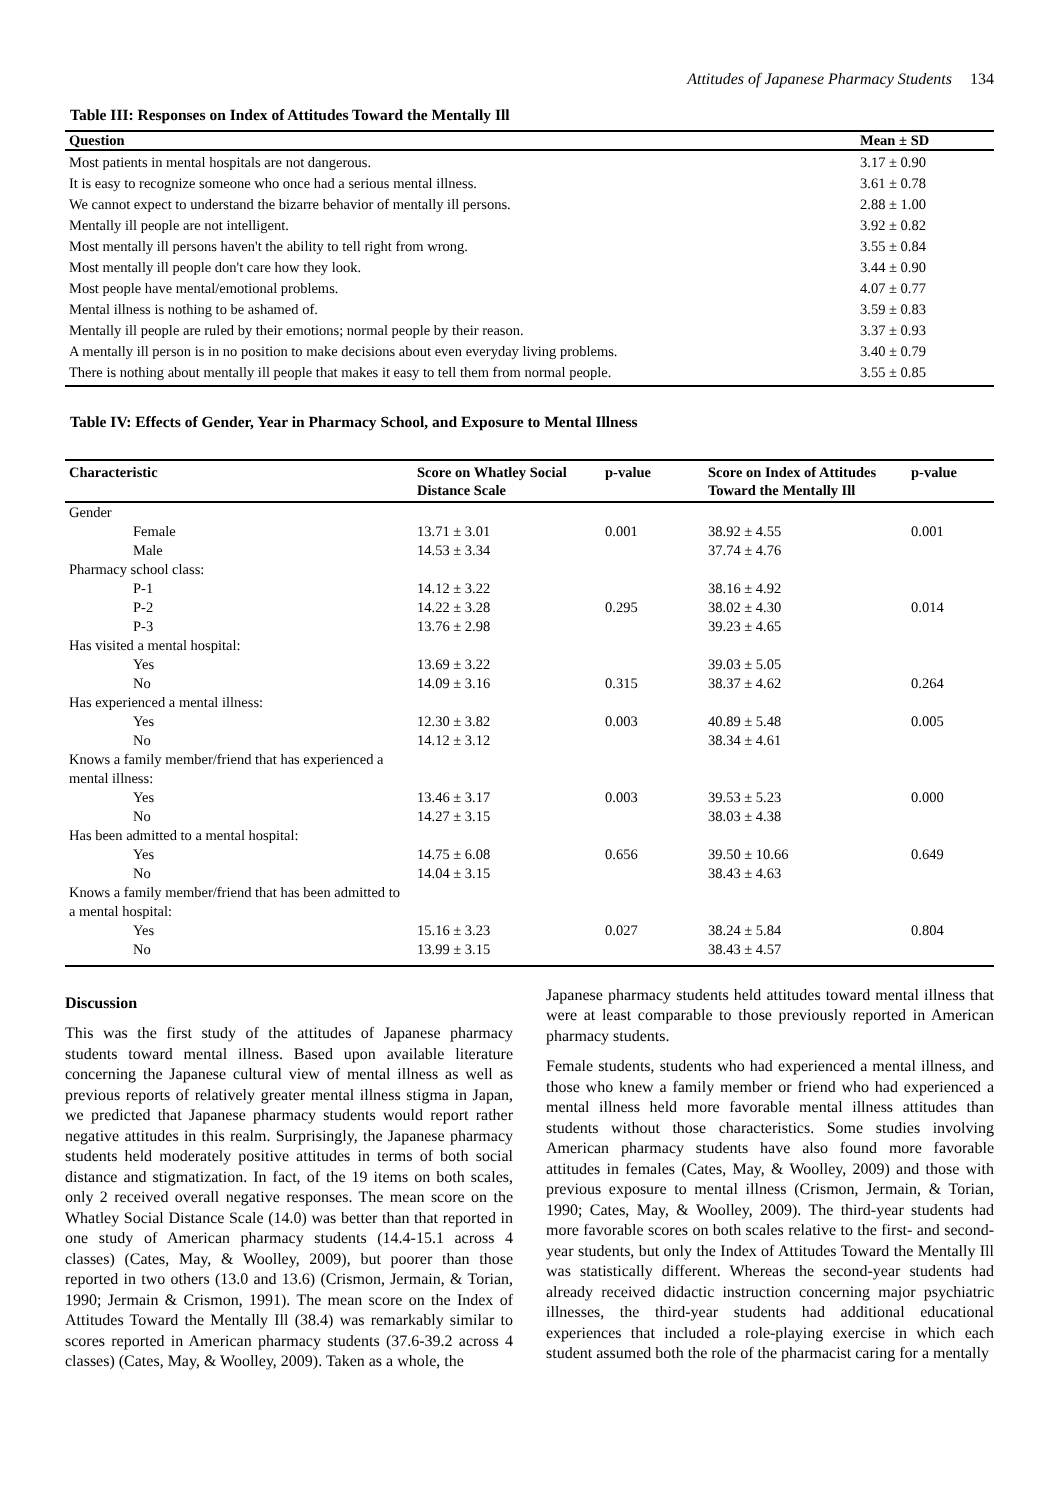Attitudes of Japanese Pharmacy Students 134
Table III: Responses on Index of Attitudes Toward the Mentally Ill
| Question | Mean ± SD |
| --- | --- |
| Most patients in mental hospitals are not dangerous. | 3.17 ± 0.90 |
| It is easy to recognize someone who once had a serious mental illness. | 3.61 ± 0.78 |
| We cannot expect to understand the bizarre behavior of mentally ill persons. | 2.88 ± 1.00 |
| Mentally ill people are not intelligent. | 3.92 ± 0.82 |
| Most mentally ill persons haven't the ability to tell right from wrong. | 3.55 ± 0.84 |
| Most mentally ill people don't care how they look. | 3.44 ± 0.90 |
| Most people have mental/emotional problems. | 4.07 ± 0.77 |
| Mental illness is nothing to be ashamed of. | 3.59 ± 0.83 |
| Mentally ill people are ruled by their emotions; normal people by their reason. | 3.37 ± 0.93 |
| A mentally ill person is in no position to make decisions about even everyday living problems. | 3.40 ± 0.79 |
| There is nothing about mentally ill people that makes it easy to tell them from normal people. | 3.55 ± 0.85 |
Table IV: Effects of Gender, Year in Pharmacy School, and Exposure to Mental Illness
| Characteristic | Score on Whatley Social Distance Scale | p-value | Score on Index of Attitudes Toward the Mentally Ill | p-value |
| --- | --- | --- | --- | --- |
| Gender | | | | |
| Female | 13.71 ± 3.01 | 0.001 | 38.92 ± 4.55 | 0.001 |
| Male | 14.53 ± 3.34 | | 37.74 ± 4.76 | |
| Pharmacy school class: | | | | |
| P-1 | 14.12 ± 3.22 | | 38.16 ± 4.92 | |
| P-2 | 14.22 ± 3.28 | 0.295 | 38.02 ± 4.30 | 0.014 |
| P-3 | 13.76 ± 2.98 | | 39.23 ± 4.65 | |
| Has visited a mental hospital: | | | | |
| Yes | 13.69 ± 3.22 | | 39.03 ± 5.05 | |
| No | 14.09 ± 3.16 | 0.315 | 38.37 ± 4.62 | 0.264 |
| Has experienced a mental illness: | | | | |
| Yes | 12.30 ± 3.82 | 0.003 | 40.89 ± 5.48 | 0.005 |
| No | 14.12 ± 3.12 | | 38.34 ± 4.61 | |
| Knows a family member/friend that has experienced a mental illness: | | | | |
| Yes | 13.46 ± 3.17 | 0.003 | 39.53 ± 5.23 | 0.000 |
| No | 14.27 ± 3.15 | | 38.03 ± 4.38 | |
| Has been admitted to a mental hospital: | | | | |
| Yes | 14.75 ± 6.08 | 0.656 | 39.50 ± 10.66 | 0.649 |
| No | 14.04 ± 3.15 | | 38.43 ± 4.63 | |
| Knows a family member/friend that has been admitted to a mental hospital: | | | | |
| Yes | 15.16 ± 3.23 | 0.027 | 38.24 ± 5.84 | 0.804 |
| No | 13.99 ± 3.15 | | 38.43 ± 4.57 | |
Discussion
This was the first study of the attitudes of Japanese pharmacy students toward mental illness. Based upon available literature concerning the Japanese cultural view of mental illness as well as previous reports of relatively greater mental illness stigma in Japan, we predicted that Japanese pharmacy students would report rather negative attitudes in this realm. Surprisingly, the Japanese pharmacy students held moderately positive attitudes in terms of both social distance and stigmatization. In fact, of the 19 items on both scales, only 2 received overall negative responses. The mean score on the Whatley Social Distance Scale (14.0) was better than that reported in one study of American pharmacy students (14.4-15.1 across 4 classes) (Cates, May, & Woolley, 2009), but poorer than those reported in two others (13.0 and 13.6) (Crismon, Jermain, & Torian, 1990; Jermain & Crismon, 1991). The mean score on the Index of Attitudes Toward the Mentally Ill (38.4) was remarkably similar to scores reported in American pharmacy students (37.6-39.2 across 4 classes) (Cates, May, & Woolley, 2009). Taken as a whole, the
Japanese pharmacy students held attitudes toward mental illness that were at least comparable to those previously reported in American pharmacy students.
Female students, students who had experienced a mental illness, and those who knew a family member or friend who had experienced a mental illness held more favorable mental illness attitudes than students without those characteristics. Some studies involving American pharmacy students have also found more favorable attitudes in females (Cates, May, & Woolley, 2009) and those with previous exposure to mental illness (Crismon, Jermain, & Torian, 1990; Cates, May, & Woolley, 2009). The third-year students had more favorable scores on both scales relative to the first- and second-year students, but only the Index of Attitudes Toward the Mentally Ill was statistically different. Whereas the second-year students had already received didactic instruction concerning major psychiatric illnesses, the third-year students had additional educational experiences that included a role-playing exercise in which each student assumed both the role of the pharmacist caring for a mentally